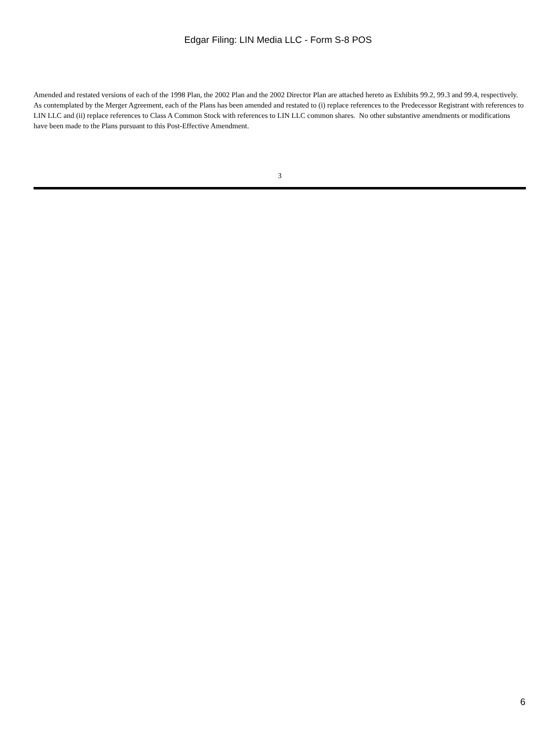Edgar Filing: LIN Media LLC - Form S-8 POS
Amended and restated versions of each of the 1998 Plan, the 2002 Plan and the 2002 Director Plan are attached hereto as Exhibits 99.2, 99.3 and 99.4, respectively. As contemplated by the Merger Agreement, each of the Plans has been amended and restated to (i) replace references to the Predecessor Registrant with references to LIN LLC and (ii) replace references to Class A Common Stock with references to LIN LLC common shares. No other substantive amendments or modifications have been made to the Plans pursuant to this Post-Effective Amendment.
3
6